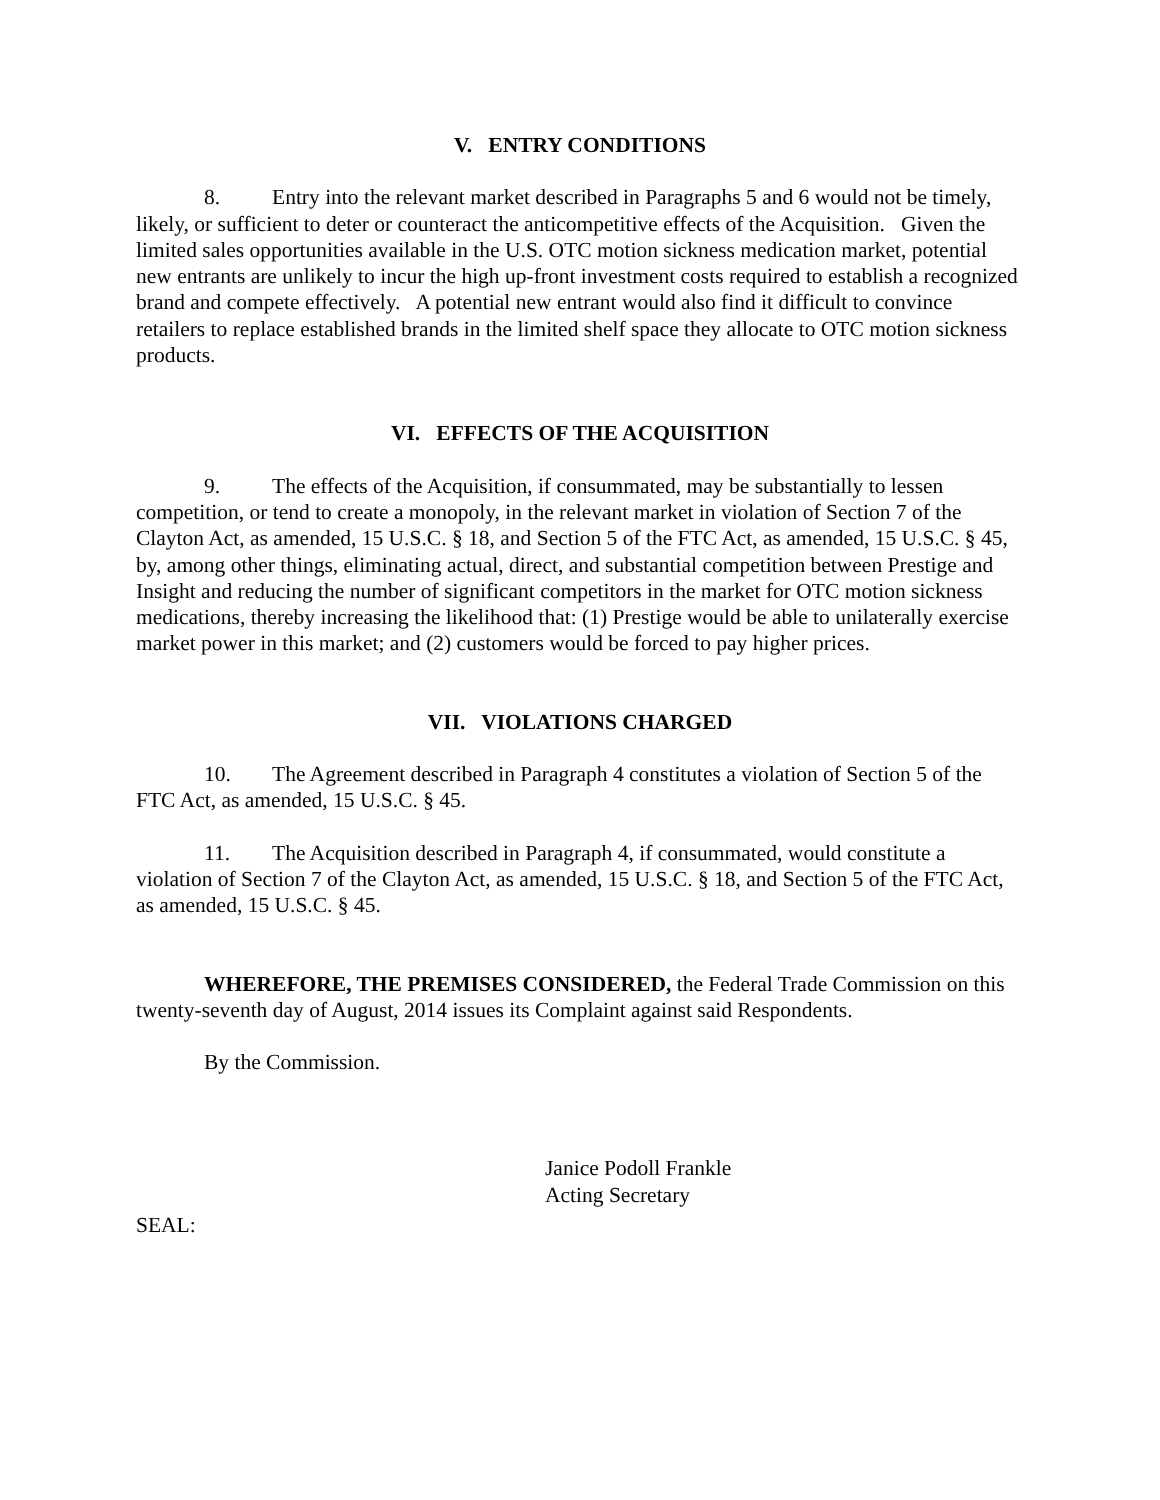V. ENTRY CONDITIONS
8. Entry into the relevant market described in Paragraphs 5 and 6 would not be timely, likely, or sufficient to deter or counteract the anticompetitive effects of the Acquisition. Given the limited sales opportunities available in the U.S. OTC motion sickness medication market, potential new entrants are unlikely to incur the high up-front investment costs required to establish a recognized brand and compete effectively. A potential new entrant would also find it difficult to convince retailers to replace established brands in the limited shelf space they allocate to OTC motion sickness products.
VI. EFFECTS OF THE ACQUISITION
9. The effects of the Acquisition, if consummated, may be substantially to lessen competition, or tend to create a monopoly, in the relevant market in violation of Section 7 of the Clayton Act, as amended, 15 U.S.C. § 18, and Section 5 of the FTC Act, as amended, 15 U.S.C. § 45, by, among other things, eliminating actual, direct, and substantial competition between Prestige and Insight and reducing the number of significant competitors in the market for OTC motion sickness medications, thereby increasing the likelihood that: (1) Prestige would be able to unilaterally exercise market power in this market; and (2) customers would be forced to pay higher prices.
VII. VIOLATIONS CHARGED
10. The Agreement described in Paragraph 4 constitutes a violation of Section 5 of the FTC Act, as amended, 15 U.S.C. § 45.
11. The Acquisition described in Paragraph 4, if consummated, would constitute a violation of Section 7 of the Clayton Act, as amended, 15 U.S.C. § 18, and Section 5 of the FTC Act, as amended, 15 U.S.C. § 45.
WHEREFORE, THE PREMISES CONSIDERED, the Federal Trade Commission on this twenty-seventh day of August, 2014 issues its Complaint against said Respondents.
By the Commission.
Janice Podoll Frankle
Acting Secretary
SEAL: